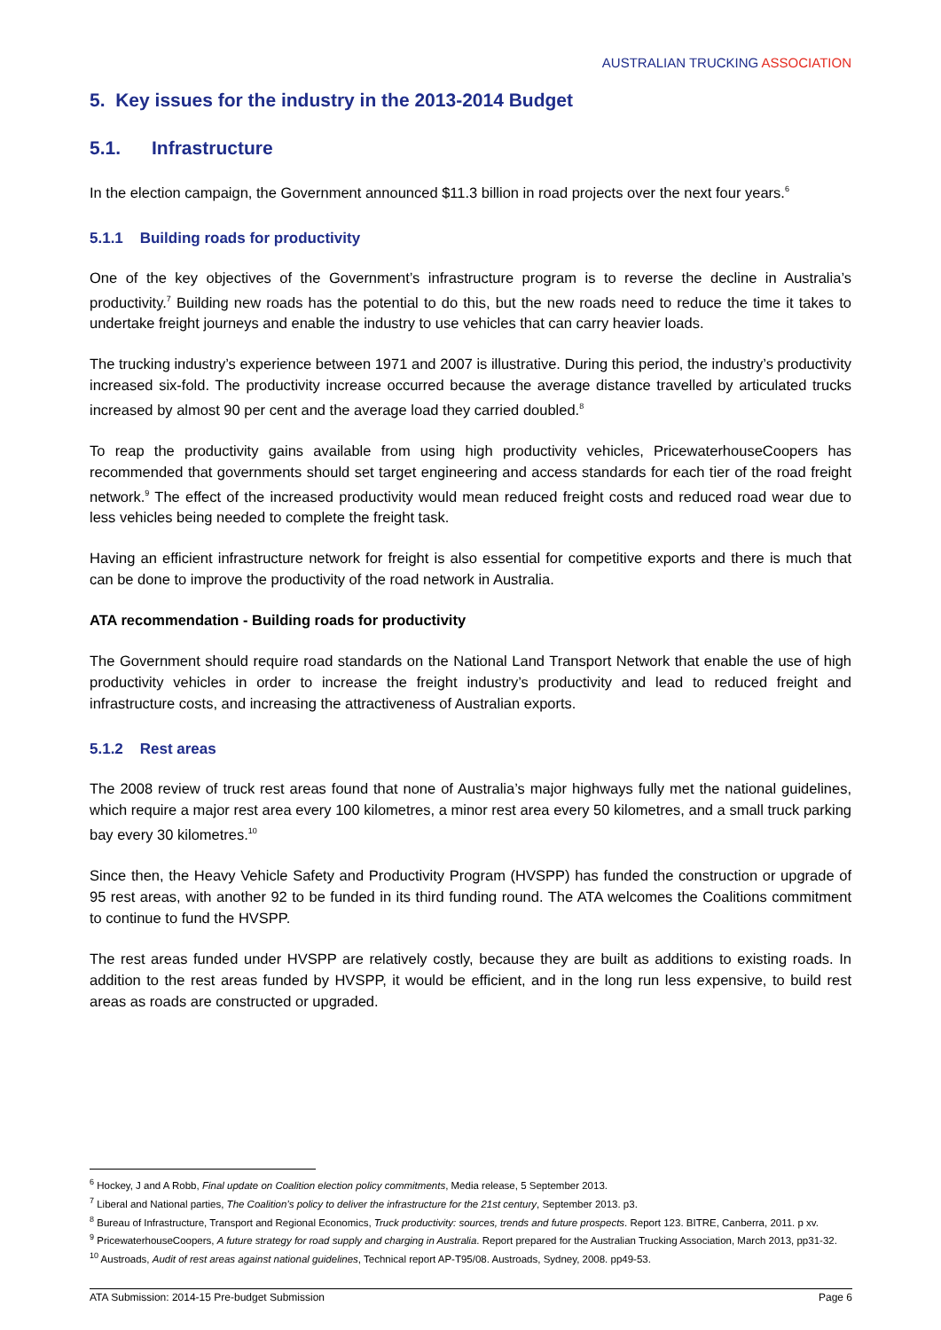AUSTRALIAN TRUCKING ASSOCIATION
5. Key issues for the industry in the 2013-2014 Budget
5.1. Infrastructure
In the election campaign, the Government announced $11.3 billion in road projects over the next four years.<sup>6</sup>
5.1.1 Building roads for productivity
One of the key objectives of the Government’s infrastructure program is to reverse the decline in Australia’s productivity.<sup>7</sup> Building new roads has the potential to do this, but the new roads need to reduce the time it takes to undertake freight journeys and enable the industry to use vehicles that can carry heavier loads.
The trucking industry’s experience between 1971 and 2007 is illustrative. During this period, the industry’s productivity increased six-fold. The productivity increase occurred because the average distance travelled by articulated trucks increased by almost 90 per cent and the average load they carried doubled.<sup>8</sup>
To reap the productivity gains available from using high productivity vehicles, PricewaterhouseCoopers has recommended that governments should set target engineering and access standards for each tier of the road freight network.<sup>9</sup> The effect of the increased productivity would mean reduced freight costs and reduced road wear due to less vehicles being needed to complete the freight task.
Having an efficient infrastructure network for freight is also essential for competitive exports and there is much that can be done to improve the productivity of the road network in Australia.
ATA recommendation - Building roads for productivity
The Government should require road standards on the National Land Transport Network that enable the use of high productivity vehicles in order to increase the freight industry’s productivity and lead to reduced freight and infrastructure costs, and increasing the attractiveness of Australian exports.
5.1.2 Rest areas
The 2008 review of truck rest areas found that none of Australia’s major highways fully met the national guidelines, which require a major rest area every 100 kilometres, a minor rest area every 50 kilometres, and a small truck parking bay every 30 kilometres.<sup>10</sup>
Since then, the Heavy Vehicle Safety and Productivity Program (HVSPP) has funded the construction or upgrade of 95 rest areas, with another 92 to be funded in its third funding round. The ATA welcomes the Coalitions commitment to continue to fund the HVSPP.
The rest areas funded under HVSPP are relatively costly, because they are built as additions to existing roads. In addition to the rest areas funded by HVSPP, it would be efficient, and in the long run less expensive, to build rest areas as roads are constructed or upgraded.
<sup>6</sup> Hockey, J and A Robb, Final update on Coalition election policy commitments, Media release, 5 September 2013.
<sup>7</sup> Liberal and National parties, The Coalition’s policy to deliver the infrastructure for the 21st century, September 2013. p3.
<sup>8</sup> Bureau of Infrastructure, Transport and Regional Economics, Truck productivity: sources, trends and future prospects. Report 123. BITRE, Canberra, 2011. p xv.
<sup>9</sup> PricewaterhouseCoopers, A future strategy for road supply and charging in Australia. Report prepared for the Australian Trucking Association, March 2013, pp31-32.
<sup>10</sup> Austroads, Audit of rest areas against national guidelines, Technical report AP-T95/08. Austroads, Sydney, 2008. pp49-53.
ATA Submission: 2014-15 Pre-budget Submission Page 6